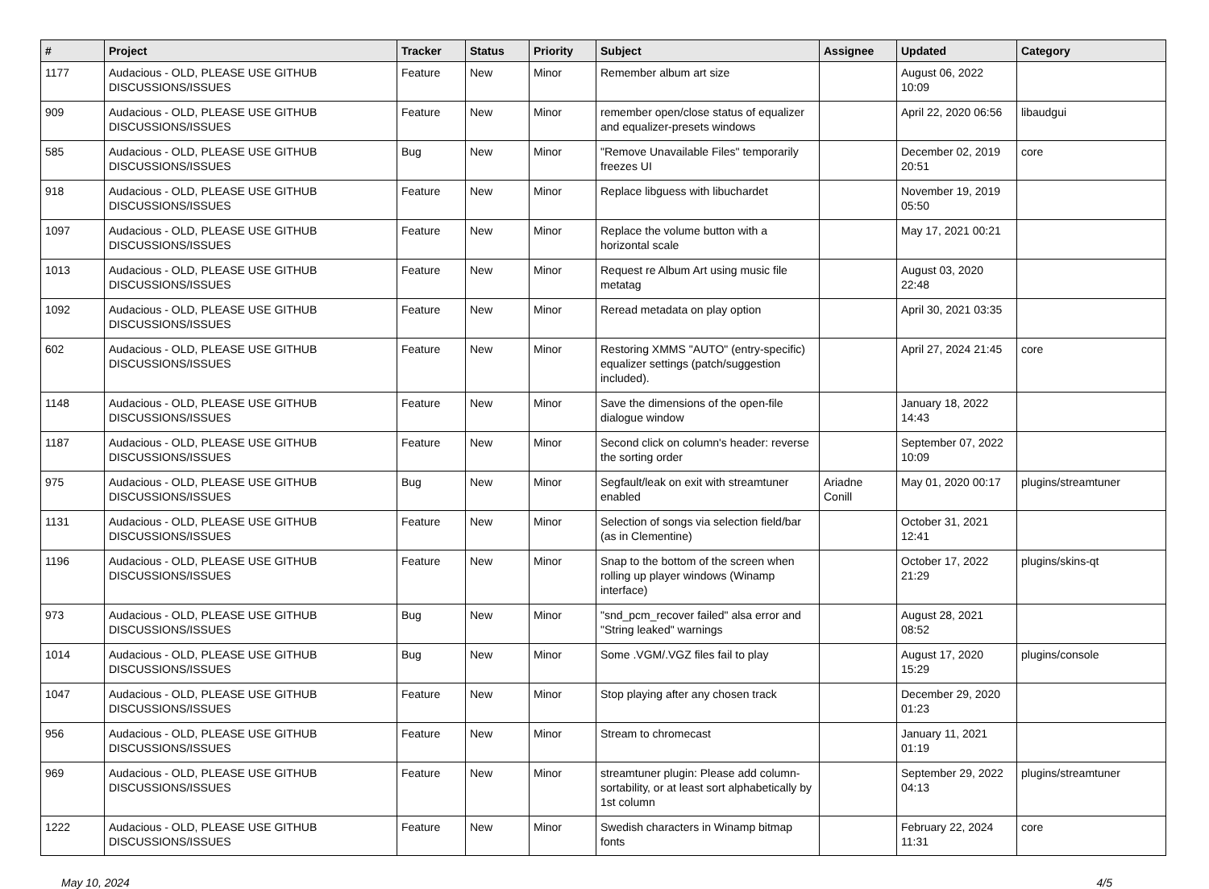| # | Project | Tracker | Status | Priority | Subject | Assignee | Updated | Category |
| --- | --- | --- | --- | --- | --- | --- | --- | --- |
| 1177 | Audacious - OLD, PLEASE USE GITHUB DISCUSSIONS/ISSUES | Feature | New | Minor | Remember album art size | | August 06, 2022 10:09 | |
| 909 | Audacious - OLD, PLEASE USE GITHUB DISCUSSIONS/ISSUES | Feature | New | Minor | remember open/close status of equalizer and equalizer-presets windows | | April 22, 2020 06:56 | libaudgui |
| 585 | Audacious - OLD, PLEASE USE GITHUB DISCUSSIONS/ISSUES | Bug | New | Minor | "Remove Unavailable Files" temporarily freezes UI | | December 02, 2019 20:51 | core |
| 918 | Audacious - OLD, PLEASE USE GITHUB DISCUSSIONS/ISSUES | Feature | New | Minor | Replace libguess with libuchardet | | November 19, 2019 05:50 | |
| 1097 | Audacious - OLD, PLEASE USE GITHUB DISCUSSIONS/ISSUES | Feature | New | Minor | Replace the volume button with a horizontal scale | | May 17, 2021 00:21 | |
| 1013 | Audacious - OLD, PLEASE USE GITHUB DISCUSSIONS/ISSUES | Feature | New | Minor | Request re Album Art using music file metatag | | August 03, 2020 22:48 | |
| 1092 | Audacious - OLD, PLEASE USE GITHUB DISCUSSIONS/ISSUES | Feature | New | Minor | Reread metadata on play option | | April 30, 2021 03:35 | |
| 602 | Audacious - OLD, PLEASE USE GITHUB DISCUSSIONS/ISSUES | Feature | New | Minor | Restoring XMMS "AUTO" (entry-specific) equalizer settings (patch/suggestion included). | | April 27, 2024 21:45 | core |
| 1148 | Audacious - OLD, PLEASE USE GITHUB DISCUSSIONS/ISSUES | Feature | New | Minor | Save the dimensions of the open-file dialogue window | | January 18, 2022 14:43 | |
| 1187 | Audacious - OLD, PLEASE USE GITHUB DISCUSSIONS/ISSUES | Feature | New | Minor | Second click on column's header: reverse the sorting order | | September 07, 2022 10:09 | |
| 975 | Audacious - OLD, PLEASE USE GITHUB DISCUSSIONS/ISSUES | Bug | New | Minor | Segfault/leak on exit with streamtuner enabled | Ariadne Conill | May 01, 2020 00:17 | plugins/streamtuner |
| 1131 | Audacious - OLD, PLEASE USE GITHUB DISCUSSIONS/ISSUES | Feature | New | Minor | Selection of songs via selection field/bar (as in Clementine) | | October 31, 2021 12:41 | |
| 1196 | Audacious - OLD, PLEASE USE GITHUB DISCUSSIONS/ISSUES | Feature | New | Minor | Snap to the bottom of the screen when rolling up player windows (Winamp interface) | | October 17, 2022 21:29 | plugins/skins-qt |
| 973 | Audacious - OLD, PLEASE USE GITHUB DISCUSSIONS/ISSUES | Bug | New | Minor | "snd_pcm_recover failed" alsa error and "String leaked" warnings | | August 28, 2021 08:52 | |
| 1014 | Audacious - OLD, PLEASE USE GITHUB DISCUSSIONS/ISSUES | Bug | New | Minor | Some .VGM/.VGZ files fail to play | | August 17, 2020 15:29 | plugins/console |
| 1047 | Audacious - OLD, PLEASE USE GITHUB DISCUSSIONS/ISSUES | Feature | New | Minor | Stop playing after any chosen track | | December 29, 2020 01:23 | |
| 956 | Audacious - OLD, PLEASE USE GITHUB DISCUSSIONS/ISSUES | Feature | New | Minor | Stream to chromecast | | January 11, 2021 01:19 | |
| 969 | Audacious - OLD, PLEASE USE GITHUB DISCUSSIONS/ISSUES | Feature | New | Minor | streamtuner plugin: Please add column-sortability, or at least sort alphabetically by 1st column | | September 29, 2022 04:13 | plugins/streamtuner |
| 1222 | Audacious - OLD, PLEASE USE GITHUB DISCUSSIONS/ISSUES | Feature | New | Minor | Swedish characters in Winamp bitmap fonts | | February 22, 2024 11:31 | core |
May 10, 2024 4/5